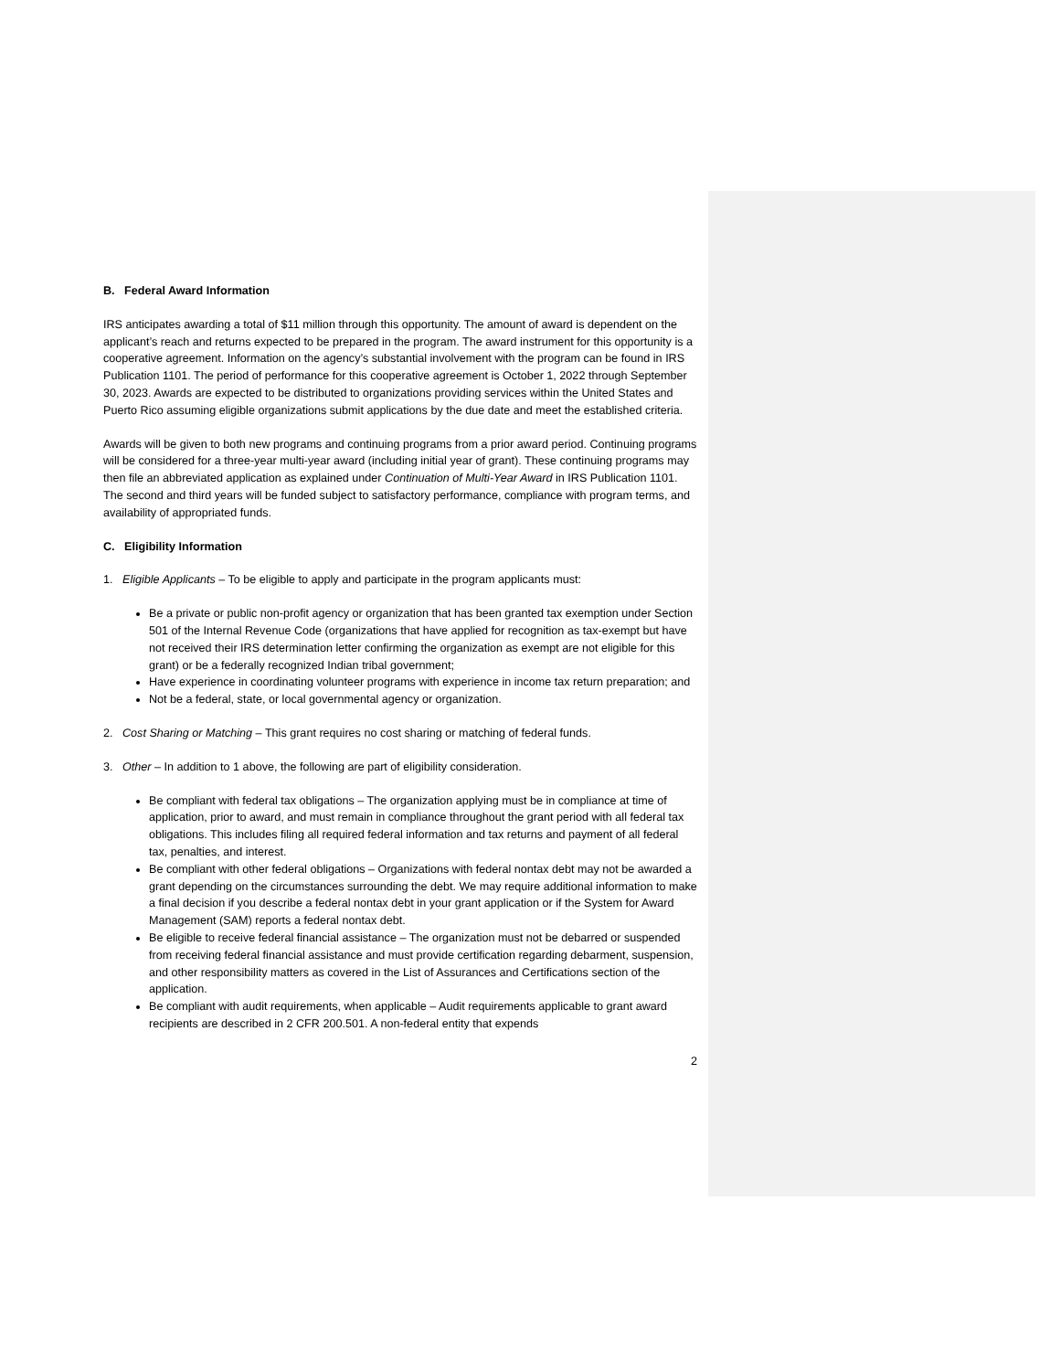B. Federal Award Information
IRS anticipates awarding a total of $11 million through this opportunity. The amount of award is dependent on the applicant’s reach and returns expected to be prepared in the program. The award instrument for this opportunity is a cooperative agreement. Information on the agency’s substantial involvement with the program can be found in IRS Publication 1101. The period of performance for this cooperative agreement is October 1, 2022 through September 30, 2023. Awards are expected to be distributed to organizations providing services within the United States and Puerto Rico assuming eligible organizations submit applications by the due date and meet the established criteria.
Awards will be given to both new programs and continuing programs from a prior award period. Continuing programs will be considered for a three-year multi-year award (including initial year of grant). These continuing programs may then file an abbreviated application as explained under Continuation of Multi-Year Award in IRS Publication 1101. The second and third years will be funded subject to satisfactory performance, compliance with program terms, and availability of appropriated funds.
C. Eligibility Information
1. Eligible Applicants – To be eligible to apply and participate in the program applicants must:
Be a private or public non-profit agency or organization that has been granted tax exemption under Section 501 of the Internal Revenue Code (organizations that have applied for recognition as tax-exempt but have not received their IRS determination letter confirming the organization as exempt are not eligible for this grant) or be a federally recognized Indian tribal government;
Have experience in coordinating volunteer programs with experience in income tax return preparation; and
Not be a federal, state, or local governmental agency or organization.
2. Cost Sharing or Matching – This grant requires no cost sharing or matching of federal funds.
3. Other – In addition to 1 above, the following are part of eligibility consideration.
Be compliant with federal tax obligations – The organization applying must be in compliance at time of application, prior to award, and must remain in compliance throughout the grant period with all federal tax obligations. This includes filing all required federal information and tax returns and payment of all federal tax, penalties, and interest.
Be compliant with other federal obligations – Organizations with federal nontax debt may not be awarded a grant depending on the circumstances surrounding the debt. We may require additional information to make a final decision if you describe a federal nontax debt in your grant application or if the System for Award Management (SAM) reports a federal nontax debt.
Be eligible to receive federal financial assistance – The organization must not be debarred or suspended from receiving federal financial assistance and must provide certification regarding debarment, suspension, and other responsibility matters as covered in the List of Assurances and Certifications section of the application.
Be compliant with audit requirements, when applicable – Audit requirements applicable to grant award recipients are described in 2 CFR 200.501. A non-federal entity that expends
2